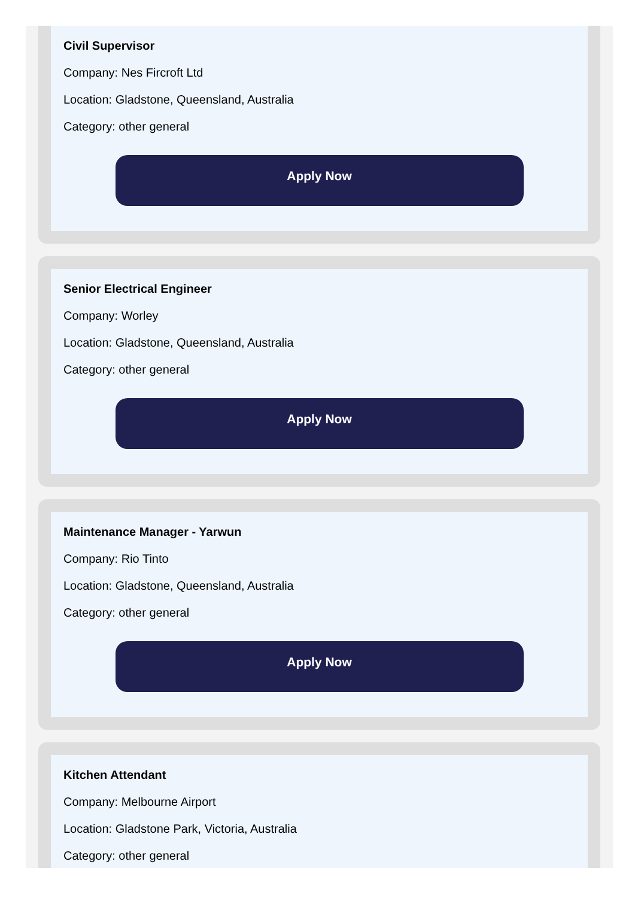Civil Supervisor
Company: Nes Fircroft Ltd
Location: Gladstone, Queensland, Australia
Category: other general
Apply Now
Senior Electrical Engineer
Company: Worley
Location: Gladstone, Queensland, Australia
Category: other general
Apply Now
Maintenance Manager - Yarwun
Company: Rio Tinto
Location: Gladstone, Queensland, Australia
Category: other general
Apply Now
Kitchen Attendant
Company: Melbourne Airport
Location: Gladstone Park, Victoria, Australia
Category: other general